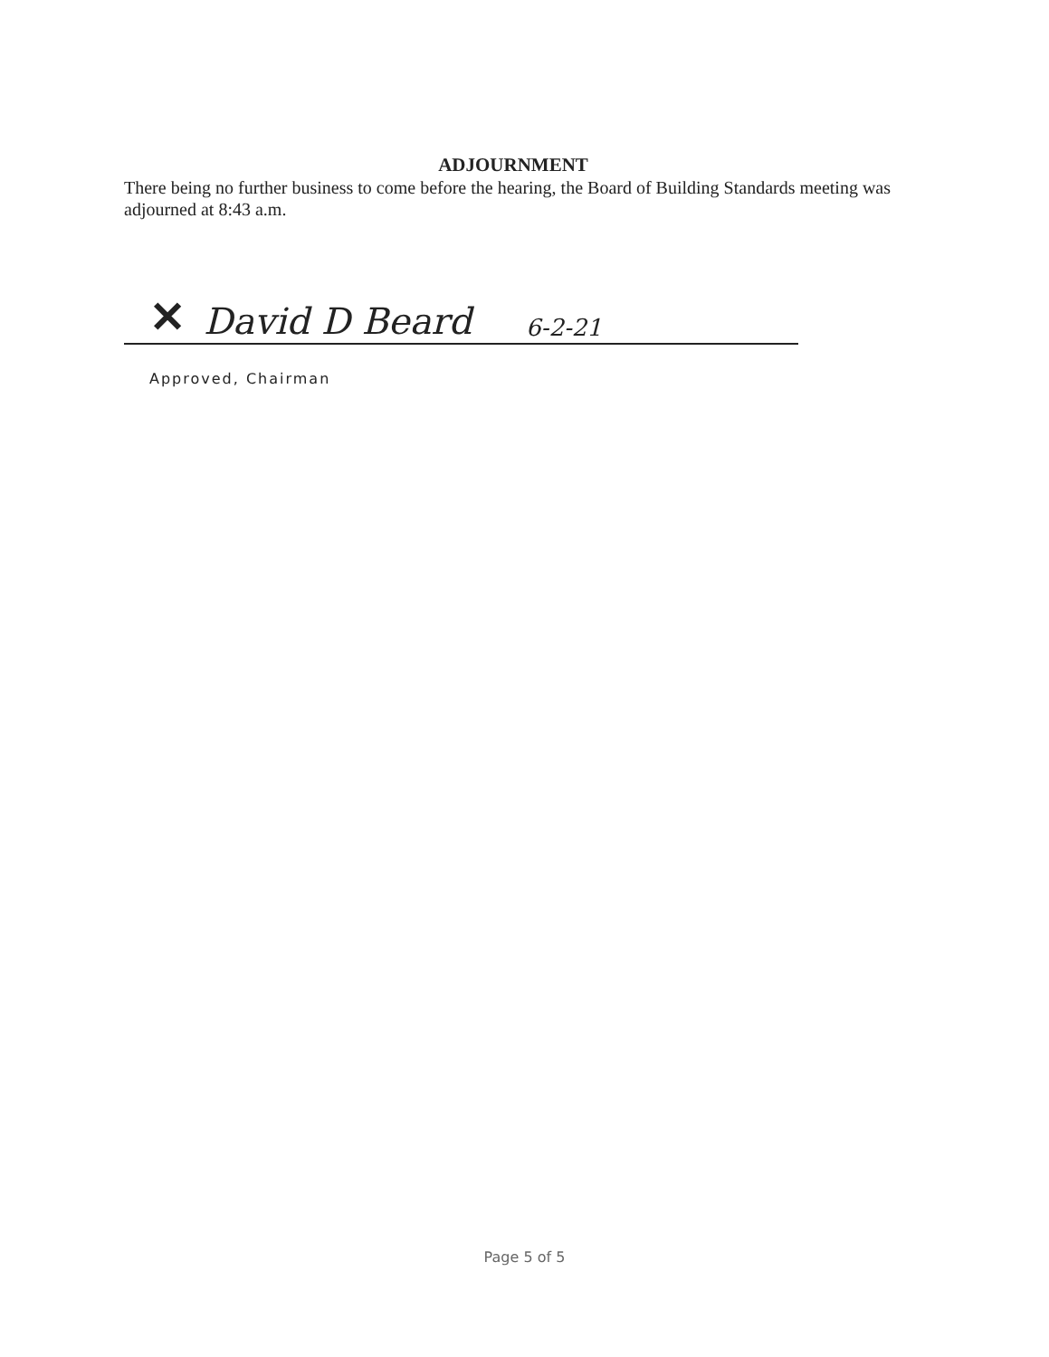ADJOURNMENT
There being no further business to come before the hearing, the Board of Building Standards meeting was adjourned at 8:43 a.m.
✕ David D Beard 6-2-21
Approved, Chairman
Page 5 of 5